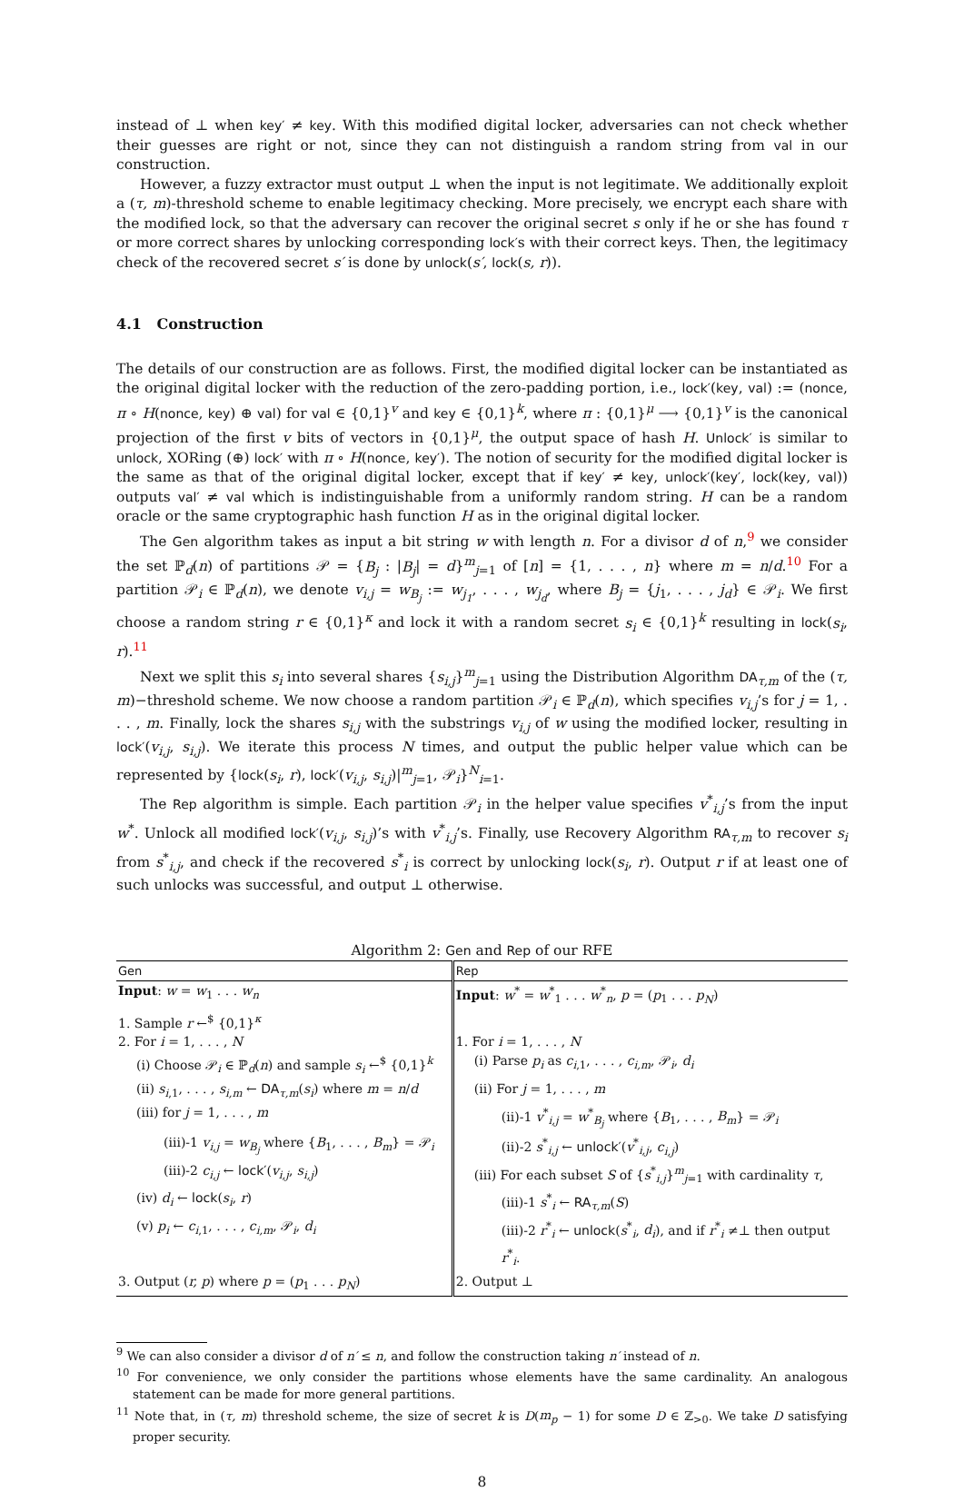instead of ⊥ when key′ ≠ key. With this modified digital locker, adversaries can not check whether their guesses are right or not, since they can not distinguish a random string from val in our construction.
However, a fuzzy extractor must output ⊥ when the input is not legitimate. We additionally exploit a (τ, m)-threshold scheme to enable legitimacy checking. More precisely, we encrypt each share with the modified lock, so that the adversary can recover the original secret s only if he or she has found τ or more correct shares by unlocking corresponding lock′s with their correct keys. Then, the legitimacy check of the recovered secret s′ is done by unlock(s′, lock(s, r)).
4.1 Construction
The details of our construction are as follows. First, the modified digital locker can be instantiated as the original digital locker with the reduction of the zero-padding portion, i.e., lock′(key, val) := (nonce, π ∘ H(nonce, key) ⊕ val) for val ∈ {0,1}<sup>v</sup> and key ∈ {0,1}<sup>k</sup>, where π : {0,1}<sup>μ</sup> ⟶ {0,1}<sup>v</sup> is the canonical projection of the first v bits of vectors in {0,1}<sup>μ</sup>, the output space of hash H. Unlock′ is similar to unlock, XORing (⊕) lock′ with π ∘ H(nonce, key′). The notion of security for the modified digital locker is the same as that of the original digital locker, except that if key′ ≠ key, unlock′(key′, lock(key, val)) outputs val′ ≠ val which is indistinguishable from a uniformly random string. H can be a random oracle or the same cryptographic hash function H as in the original digital locker.
The Gen algorithm takes as input a bit string w with length n. For a divisor d of n,<sup>9</sup> we consider the set ℙ<sub>d</sub>(n) of partitions 𝒫 = {B<sub>j</sub> : |B<sub>j</sub>| = d}<sup>m</sup><sub>j=1</sub> of [n] = {1, . . . , n} where m = n/d.<sup>10</sup> For a partition 𝒫<sub>i</sub> ∈ ℙ<sub>d</sub>(n), we denote v<sub>i,j</sub> = w<sub>B<sub>j</sub></sub> := w<sub>j<sub>1</sub></sub>, . . . , w<sub>j<sub>d</sub></sub>, where B<sub>j</sub> = {j<sub>1</sub>, . . . , j<sub>d</sub>} ∈ 𝒫<sub>i</sub>. We first choose a random string r ∈ {0,1}<sup>κ</sup> and lock it with a random secret s<sub>i</sub> ∈ {0,1}<sup>k</sup> resulting in lock(s<sub>i</sub>, r).<sup>11</sup>
Next we split this s<sub>i</sub> into several shares {s<sub>i,j</sub>}<sup>m</sup><sub>j=1</sub> using the Distribution Algorithm DA<sub>τ,m</sub> of the (τ, m)−threshold scheme. We now choose a random partition 𝒫<sub>i</sub> ∈ ℙ<sub>d</sub>(n), which specifies v<sub>i,j</sub>’s for j = 1, . . . , m. Finally, lock the shares s<sub>i,j</sub> with the substrings v<sub>i,j</sub> of w using the modified locker, resulting in lock′(v<sub>i,j</sub>, s<sub>i,j</sub>). We iterate this process N times, and output the public helper value which can be represented by {lock(s<sub>i</sub>, r), lock′(v<sub>i,j</sub>, s<sub>i,j</sub>)|<sup>m</sup><sub>j=1</sub>, 𝒫<sub>i</sub>}<sup>N</sup><sub>i=1</sub>.
The Rep algorithm is simple. Each partition 𝒫<sub>i</sub> in the helper value specifies v<sup>*</sup><sub>i,j</sub>’s from the input w<sup>*</sup>. Unlock all modified lock′(v<sub>i,j</sub>, s<sub>i,j</sub>)’s with v<sup>*</sup><sub>i,j</sub>’s. Finally, use Recovery Algorithm RA<sub>τ,m</sub> to recover s<sub>i</sub> from s<sup>*</sup><sub>i,j</sub>, and check if the recovered s<sup>*</sup><sub>i</sub> is correct by unlocking lock(s<sub>i</sub>, r). Output r if at least one of such unlocks was successful, and output ⊥ otherwise.
Algorithm 2: Gen and Rep of our RFE
| Gen | Rep |
| --- | --- |
| Input : w = w<sub>1</sub> . . . w<sub>n</sub> | Input : w<sup>*</sup> = w<sup>*</sup><sub>1</sub> . . . w<sup>*</sup><sub>n</sub>, p = ( p<sub>1</sub> . . . p<sub>N</sub> ) |
| 1. Sample r ←<sup>$</sup> {0,1}<sup>κ</sup> | |
| 2. For i = 1, . . . , N | 1. For i = 1, . . . , N |
| (i) Choose 𝒫<sub>i</sub> ∈ ℙ<sub>d</sub>( n ) and sample s<sub>i</sub> ←<sup>$</sup> {0,1}<sup>k</sup> | (i) Parse p<sub>i</sub> as c<sub>i,1</sub>, . . . , c<sub>i,m</sub> , 𝒫<sub>i</sub>, d<sub>i</sub> |
| (ii) s<sub>i,1</sub>, . . . , s<sub>i,m</sub> ← DA<sub>τ,m</sub>( s<sub>i</sub> ) where m = n / d | (ii) For j = 1, . . . , m |
| (iii) for j = 1, . . . , m | (ii)-1 v<sup>*</sup><sub>i,j</sub> = w<sup>*</sup><sub>B<sub>j</sub></sub> where { B<sub>1</sub>, . . . , B<sub>m</sub> } = 𝒫<sub>i</sub> |
| (iii)-1 v<sub>i,j</sub> = w<sub>B<sub>j</sub></sub> where { B<sub>1</sub>, . . . , B<sub>m</sub> } = 𝒫<sub>i</sub> | (ii)-2 s<sup>*</sup><sub>i,j</sub> ← unlock′ ( v<sup>*</sup><sub>i,j</sub>, c<sub>i,j</sub> ) |
| (iii)-2 c<sub>i,j</sub> ← lock′ ( v<sub>i,j</sub> , s<sub>i,j</sub> ) | (iii) For each subset S of { s<sup>*</sup><sub>i,j</sub>}<sup>m</sup><sub>j=1</sub> with cardinality τ , |
| (iv) d<sub>i</sub> ← lock ( s<sub>i</sub> , r ) | (iii)-1 s<sup>*</sup><sub>i</sub> ← RA<sub>τ,m</sub>( S ) |
| (v) p<sub>i</sub> ← c<sub>i,1</sub>, . . . , c<sub>i,m</sub> , 𝒫<sub>i</sub>, d<sub>i</sub> | (iii)-2 r<sup>*</sup><sub>i</sub> ← unlock ( s<sup>*</sup><sub>i</sub>, d<sub>i</sub> ), and if r<sup>*</sup><sub>i</sub> ≠⊥ then output r<sup>*</sup><sub>i</sub>. |
| 3. Output ( r, p ) where p = ( p<sub>1</sub> . . . p<sub>N</sub> ) | 2. Output ⊥ |
<sup>9</sup> We can also consider a divisor d of n′ ≤ n, and follow the construction taking n′ instead of n.
<sup>10</sup> For convenience, we only consider the partitions whose elements have the same cardinality. An analogous statement can be made for more general partitions.
<sup>11</sup> Note that, in (τ, m) threshold scheme, the size of secret k is D(m<sub>p</sub> − 1) for some D ∈ ℤ<sub>>0</sub>. We take D satisfying proper security.
8